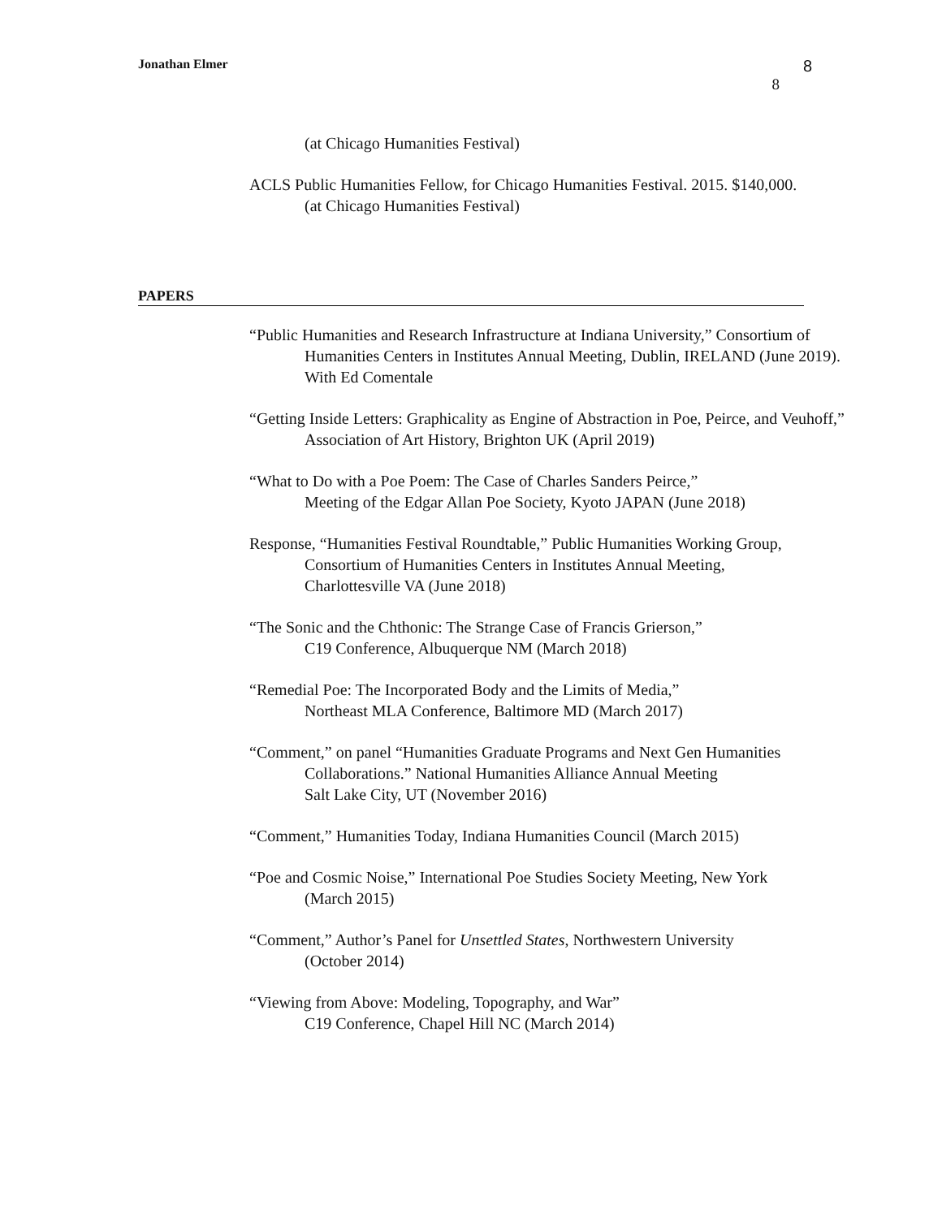Jonathan Elmer 8
8
(at Chicago Humanities Festival)
ACLS Public Humanities Fellow, for Chicago Humanities Festival. 2015. $140,000.
(at Chicago Humanities Festival)
PAPERS
“Public Humanities and Research Infrastructure at Indiana University,” Consortium of Humanities Centers in Institutes Annual Meeting, Dublin, IRELAND (June 2019). With Ed Comentale
“Getting Inside Letters: Graphicality as Engine of Abstraction in Poe, Peirce, and Veuhoff,” Association of Art History, Brighton UK (April 2019)
“What to Do with a Poe Poem: The Case of Charles Sanders Peirce,”
Meeting of the Edgar Allan Poe Society, Kyoto JAPAN (June 2018)
Response, “Humanities Festival Roundtable,” Public Humanities Working Group,
Consortium of Humanities Centers in Institutes Annual Meeting,
Charlottesville VA (June 2018)
“The Sonic and the Chthonic: The Strange Case of Francis Grierson,”
C19 Conference, Albuquerque NM (March 2018)
“Remedial Poe: The Incorporated Body and the Limits of Media,”
Northeast MLA Conference, Baltimore MD (March 2017)
“Comment,” on panel “Humanities Graduate Programs and Next Gen Humanities
Collaborations.” National Humanities Alliance Annual Meeting
Salt Lake City, UT (November 2016)
“Comment,” Humanities Today, Indiana Humanities Council (March 2015)
“Poe and Cosmic Noise,” International Poe Studies Society Meeting, New York
(March 2015)
“Comment,” Author’s Panel for Unsettled States, Northwestern University
(October 2014)
“Viewing from Above: Modeling, Topography, and War”
C19 Conference, Chapel Hill NC (March 2014)